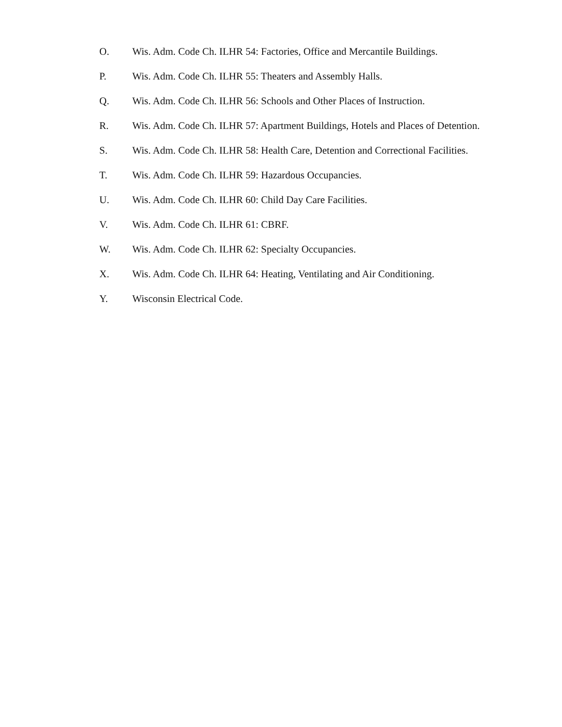O. Wis. Adm. Code Ch. ILHR 54: Factories, Office and Mercantile Buildings.
P. Wis. Adm. Code Ch. ILHR 55: Theaters and Assembly Halls.
Q. Wis. Adm. Code Ch. ILHR 56: Schools and Other Places of Instruction.
R. Wis. Adm. Code Ch. ILHR 57: Apartment Buildings, Hotels and Places of Detention.
S. Wis. Adm. Code Ch. ILHR 58: Health Care, Detention and Correctional Facilities.
T. Wis. Adm. Code Ch. ILHR 59: Hazardous Occupancies.
U. Wis. Adm. Code Ch. ILHR 60: Child Day Care Facilities.
V. Wis. Adm. Code Ch. ILHR 61: CBRF.
W. Wis. Adm. Code Ch. ILHR 62: Specialty Occupancies.
X. Wis. Adm. Code Ch. ILHR 64: Heating, Ventilating and Air Conditioning.
Y. Wisconsin Electrical Code.